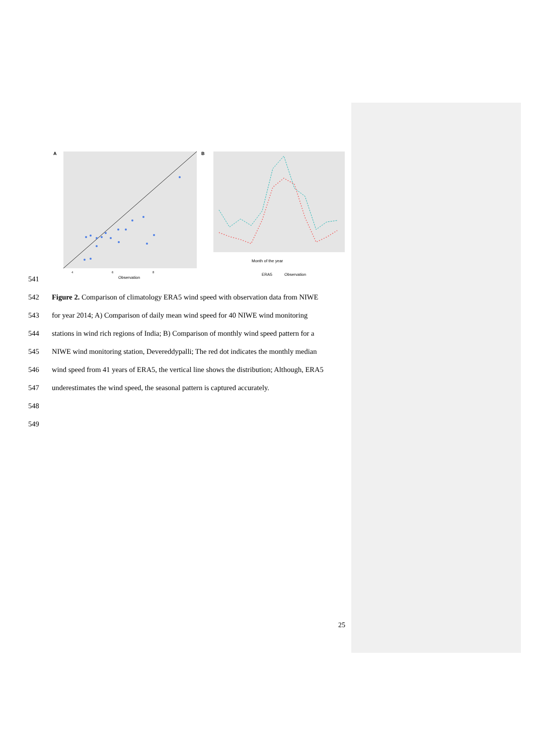A
4
6
8
Observation
B
Month of the year
ERA5
Observation
541
542 Figure 2. Comparison of climatology ERA5 wind speed with observation data from NIWE
543 for year 2014; A) Comparison of daily mean wind speed for 40 NIWE wind monitoring
544 stations in wind rich regions of India; B) Comparison of monthly wind speed pattern for a
545 NIWE wind monitoring station, Devereddypalli; The red dot indicates the monthly median
546 wind speed from 41 years of ERA5, the vertical line shows the distribution; Although, ERA5
547 underestimates the wind speed, the seasonal pattern is captured accurately.
548
549
25